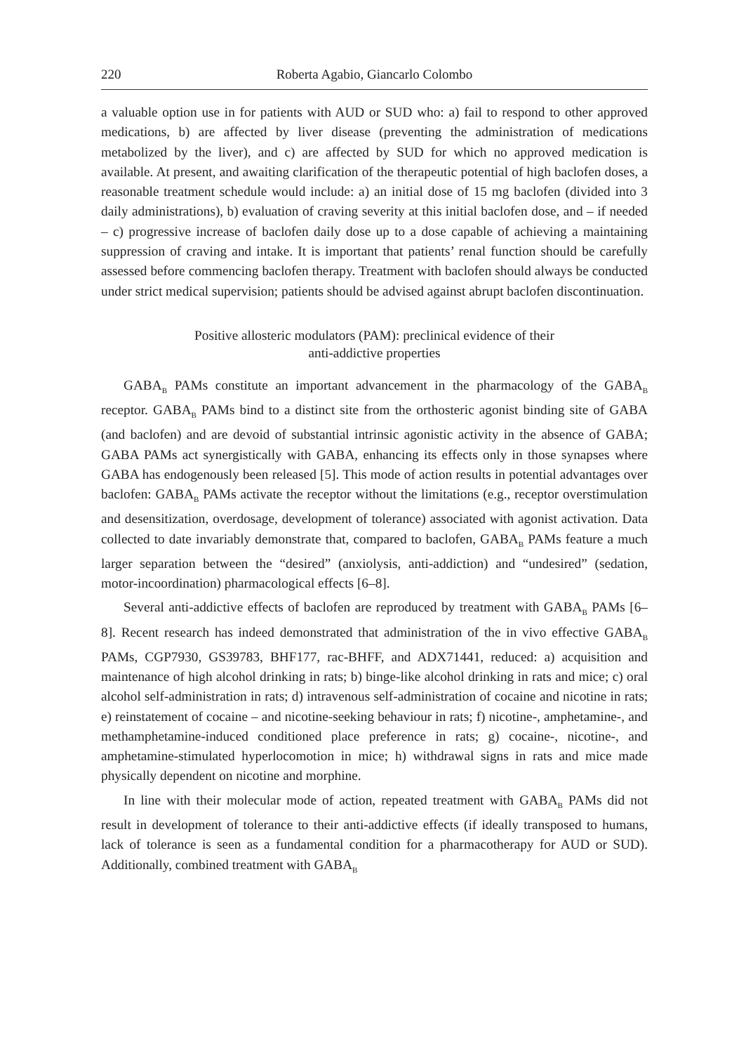220 Roberta Agabio, Giancarlo Colombo
a valuable option use in for patients with AUD or SUD who: a) fail to respond to other approved medications, b) are affected by liver disease (preventing the administration of medications metabolized by the liver), and c) are affected by SUD for which no approved medication is available. At present, and awaiting clarification of the thera­peutic potential of high baclofen doses, a reasonable treatment schedule would include: a) an initial dose of 15 mg baclofen (divided into 3 daily administrations), b) evaluation of craving severity at this initial baclofen dose, and – if needed – c) progressive increase of baclofen daily dose up to a dose capable of achieving a maintaining suppression of craving and intake. It is important that patients’ renal function should be carefully assessed before commencing baclofen therapy. Treatment with baclofen should always be conducted under strict medical supervision; patients should be advised against abrupt baclofen discontinuation.
Positive allosteric modulators (PAM): preclinical evidence of their
anti-addictive properties
GABA<sub>B</sub> PAMs constitute an important advancement in the pharmacology of the GABA<sub>B</sub> receptor. GABA<sub>B</sub> PAMs bind to a distinct site from the orthosteric agonist bind­ing site of GABA (and baclofen) and are devoid of substantial intrinsic agonistic activity in the absence of GABA; GABA PAMs act synergistically with GABA, enhancing its effects only in those synapses where GABA has endogenously been released [5]. This mode of action results in potential advantages over baclofen: GABA<sub>B</sub> PAMs activate the receptor without the limitations (e.g., receptor overstimulation and desensitiza­tion, overdosage, development of tolerance) associated with agonist activation. Data collected to date invariably demonstrate that, compared to baclofen, GABA<sub>B</sub> PAMs feature a much larger separation between the “desired” (anxiolysis, anti-addiction) and “undesired” (sedation, motor-incoordination) pharmacological effects [6–8].
Several anti-addictive effects of baclofen are reproduced by treatment with GABA<sub>B</sub> PAMs [6–8]. Recent research has indeed demonstrated that administration of the in vivo effective GABA<sub>B</sub> PAMs, CGP7930, GS39783, BHF177, rac-BHFF, and ADX71441, reduced: a) acquisition and maintenance of high alcohol drinking in rats; b) binge-like alcohol drinking in rats and mice; c) oral alcohol self-administration in rats; d) intravenous self-administration of cocaine and nicotine in rats; e) reinstatement of cocaine – and nicotine-seeking behaviour in rats; f) nicotine-, amphetamine-, and methamphetamine-induced conditioned place preference in rats; g) cocaine-, nicotine-, and amphetamine-stimulated hyperlocomotion in mice; h) withdrawal signs in rats and mice made physically dependent on nicotine and morphine.
In line with their molecular mode of action, repeated treatment with GABA<sub>B</sub> PAMs did not result in development of tolerance to their anti-addictive effects (if ideally transposed to humans, lack of tolerance is seen as a fundamental condition for a pharmacotherapy for AUD or SUD). Additionally, combined treatment with GABA<sub>B</sub>